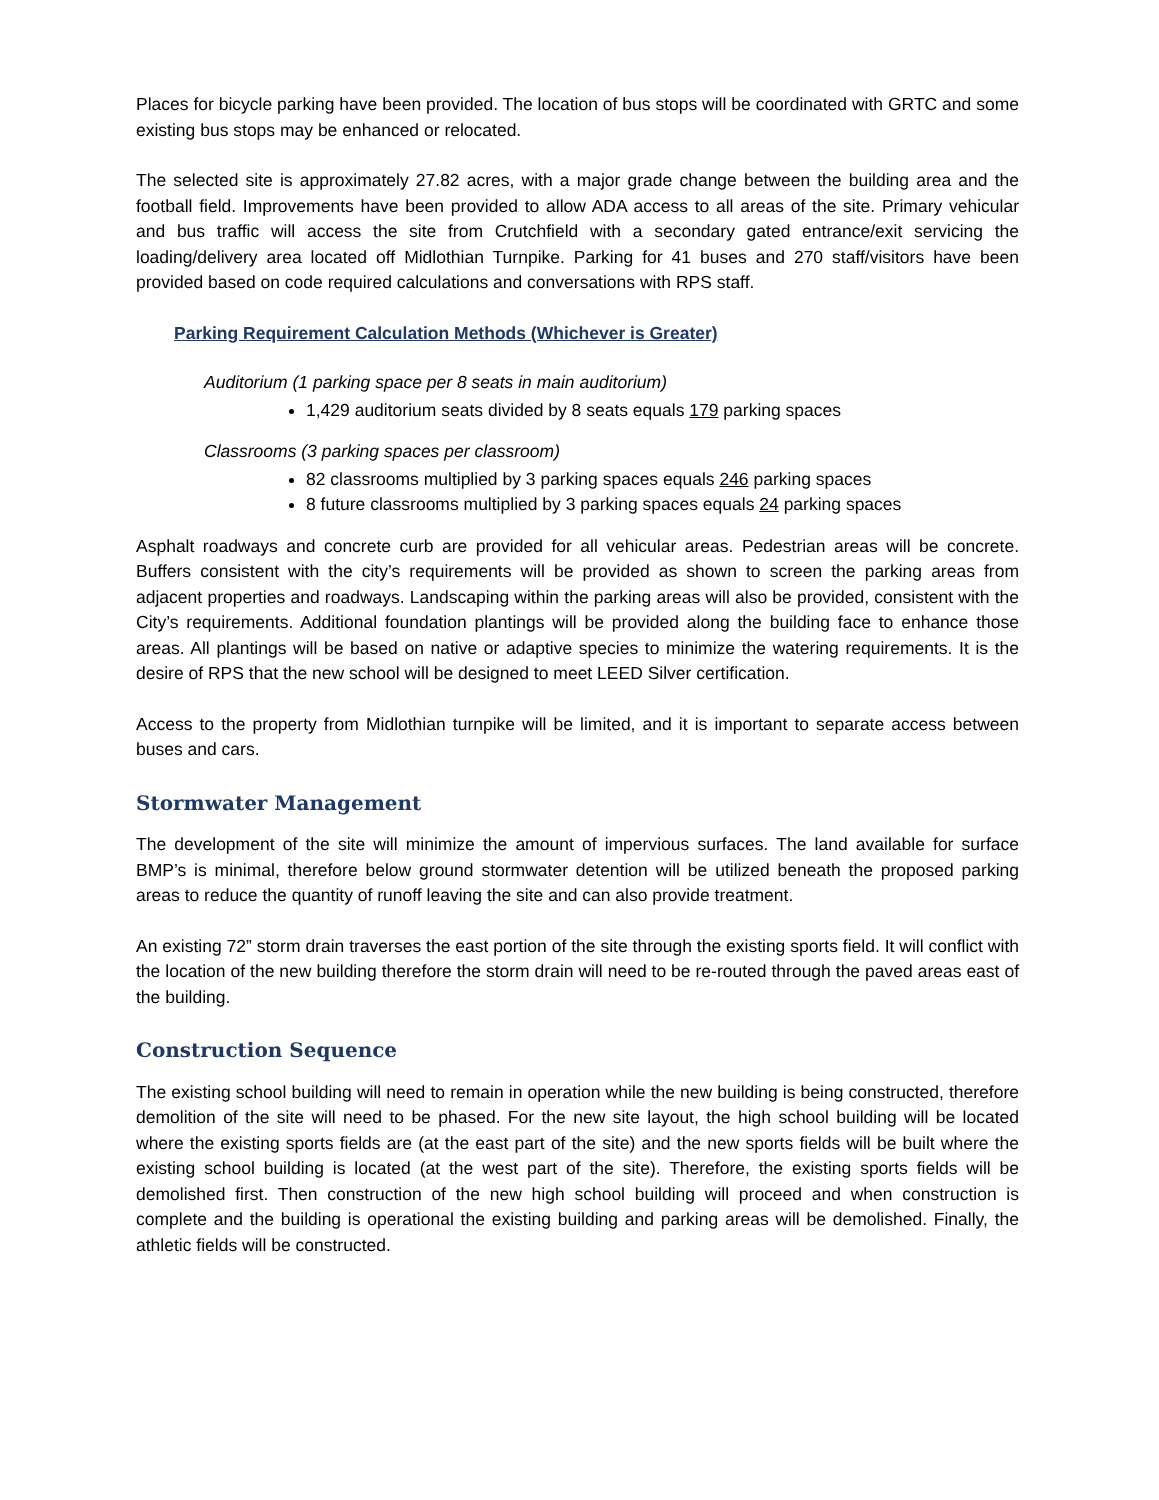Places for bicycle parking have been provided. The location of bus stops will be coordinated with GRTC and some existing bus stops may be enhanced or relocated.
The selected site is approximately 27.82 acres, with a major grade change between the building area and the football field. Improvements have been provided to allow ADA access to all areas of the site. Primary vehicular and bus traffic will access the site from Crutchfield with a secondary gated entrance/exit servicing the loading/delivery area located off Midlothian Turnpike. Parking for 41 buses and 270 staff/visitors have been provided based on code required calculations and conversations with RPS staff.
Parking Requirement Calculation Methods (Whichever is Greater)
Auditorium (1 parking space per 8 seats in main auditorium)
1,429 auditorium seats divided by 8 seats equals 179 parking spaces
Classrooms (3 parking spaces per classroom)
82 classrooms multiplied by 3 parking spaces equals 246 parking spaces
8 future classrooms multiplied by 3 parking spaces equals 24 parking spaces
Asphalt roadways and concrete curb are provided for all vehicular areas. Pedestrian areas will be concrete. Buffers consistent with the city’s requirements will be provided as shown to screen the parking areas from adjacent properties and roadways. Landscaping within the parking areas will also be provided, consistent with the City’s requirements. Additional foundation plantings will be provided along the building face to enhance those areas. All plantings will be based on native or adaptive species to minimize the watering requirements. It is the desire of RPS that the new school will be designed to meet LEED Silver certification.
Access to the property from Midlothian turnpike will be limited, and it is important to separate access between buses and cars.
Stormwater Management
The development of the site will minimize the amount of impervious surfaces. The land available for surface BMP’s is minimal, therefore below ground stormwater detention will be utilized beneath the proposed parking areas to reduce the quantity of runoff leaving the site and can also provide treatment.
An existing 72” storm drain traverses the east portion of the site through the existing sports field. It will conflict with the location of the new building therefore the storm drain will need to be re-routed through the paved areas east of the building.
Construction Sequence
The existing school building will need to remain in operation while the new building is being constructed, therefore demolition of the site will need to be phased. For the new site layout, the high school building will be located where the existing sports fields are (at the east part of the site) and the new sports fields will be built where the existing school building is located (at the west part of the site). Therefore, the existing sports fields will be demolished first. Then construction of the new high school building will proceed and when construction is complete and the building is operational the existing building and parking areas will be demolished. Finally, the athletic fields will be constructed.